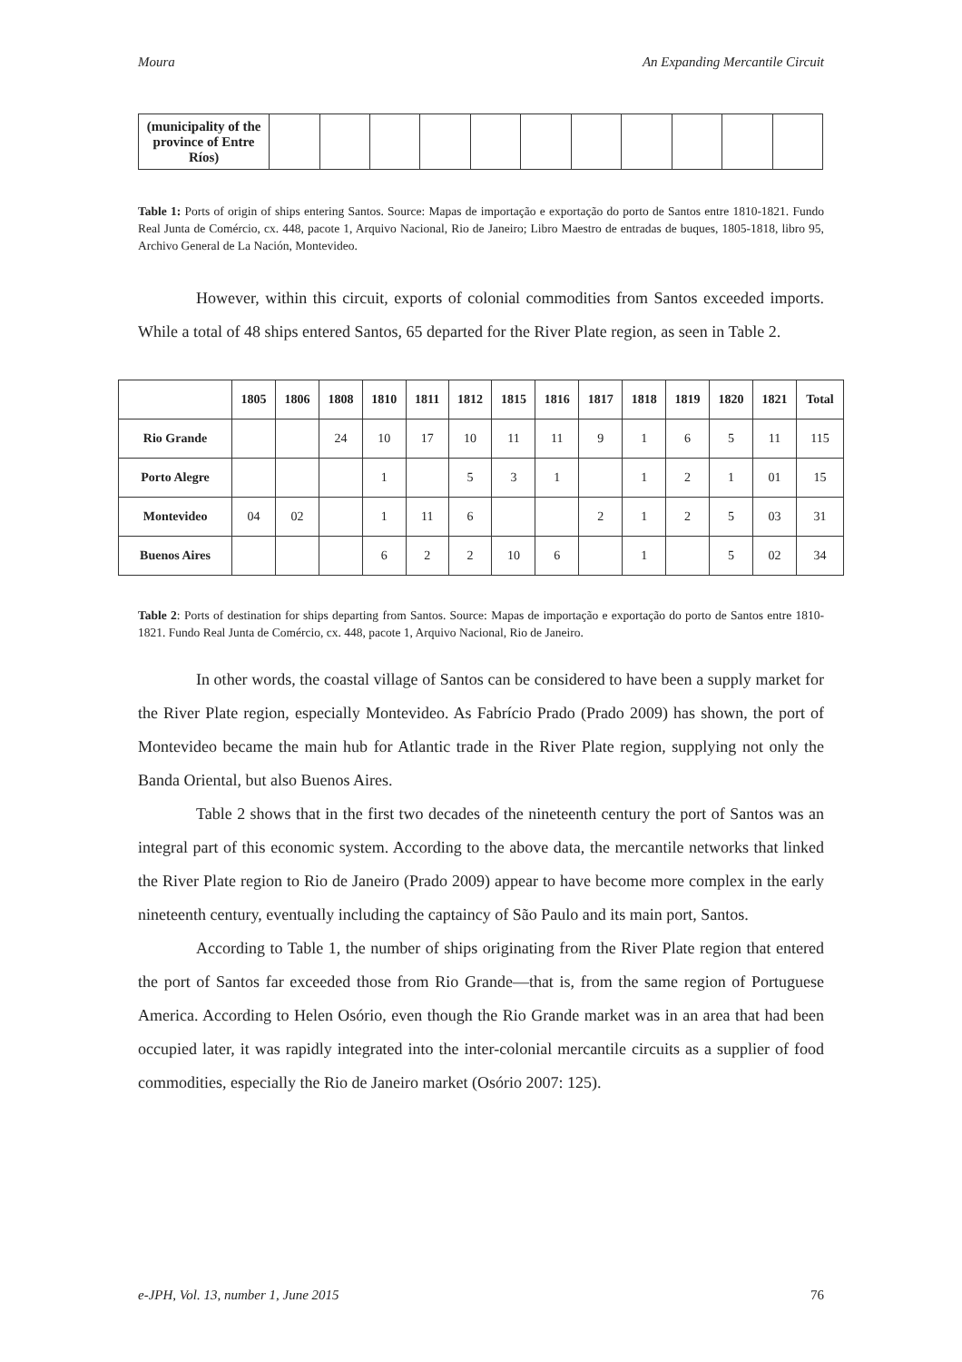Moura An Expanding Mercantile Circuit
| (municipality of the province of Entre Ríos) | | | | | | | | | | | |
Table 1: Ports of origin of ships entering Santos. Source: Mapas de importação e exportação do porto de Santos entre 1810-1821. Fundo Real Junta de Comércio, cx. 448, pacote 1, Arquivo Nacional, Rio de Janeiro; Libro Maestro de entradas de buques, 1805-1818, libro 95, Archivo General de La Nación, Montevideo.
However, within this circuit, exports of colonial commodities from Santos exceeded imports. While a total of 48 ships entered Santos, 65 departed for the River Plate region, as seen in Table 2.
| | 1805 | 1806 | 1808 | 1810 | 1811 | 1812 | 1815 | 1816 | 1817 | 1818 | 1819 | 1820 | 1821 | Total |
| --- | --- | --- | --- | --- | --- | --- | --- | --- | --- | --- | --- | --- | --- | --- |
| Rio Grande | | | 24 | 10 | 17 | 10 | 11 | 11 | 9 | 1 | 6 | 5 | 11 | 115 |
| Porto Alegre | | | | 1 | | 5 | 3 | 1 | | 1 | 2 | 1 | 01 | 15 |
| Montevideo | 04 | 02 | | 1 | 11 | 6 | | | 2 | 1 | 2 | 5 | 03 | 31 |
| Buenos Aires | | | | 6 | 2 | 2 | 10 | 6 | | 1 | | 5 | 02 | 34 |
Table 2: Ports of destination for ships departing from Santos. Source: Mapas de importação e exportação do porto de Santos entre 1810-1821. Fundo Real Junta de Comércio, cx. 448, pacote 1, Arquivo Nacional, Rio de Janeiro.
In other words, the coastal village of Santos can be considered to have been a supply market for the River Plate region, especially Montevideo. As Fabrício Prado (Prado 2009) has shown, the port of Montevideo became the main hub for Atlantic trade in the River Plate region, supplying not only the Banda Oriental, but also Buenos Aires.
Table 2 shows that in the first two decades of the nineteenth century the port of Santos was an integral part of this economic system. According to the above data, the mercantile networks that linked the River Plate region to Rio de Janeiro (Prado 2009) appear to have become more complex in the early nineteenth century, eventually including the captaincy of São Paulo and its main port, Santos.
According to Table 1, the number of ships originating from the River Plate region that entered the port of Santos far exceeded those from Rio Grande—that is, from the same region of Portuguese America. According to Helen Osório, even though the Rio Grande market was in an area that had been occupied later, it was rapidly integrated into the inter-colonial mercantile circuits as a supplier of food commodities, especially the Rio de Janeiro market (Osório 2007: 125).
e-JPH, Vol. 13, number 1, June 2015 76